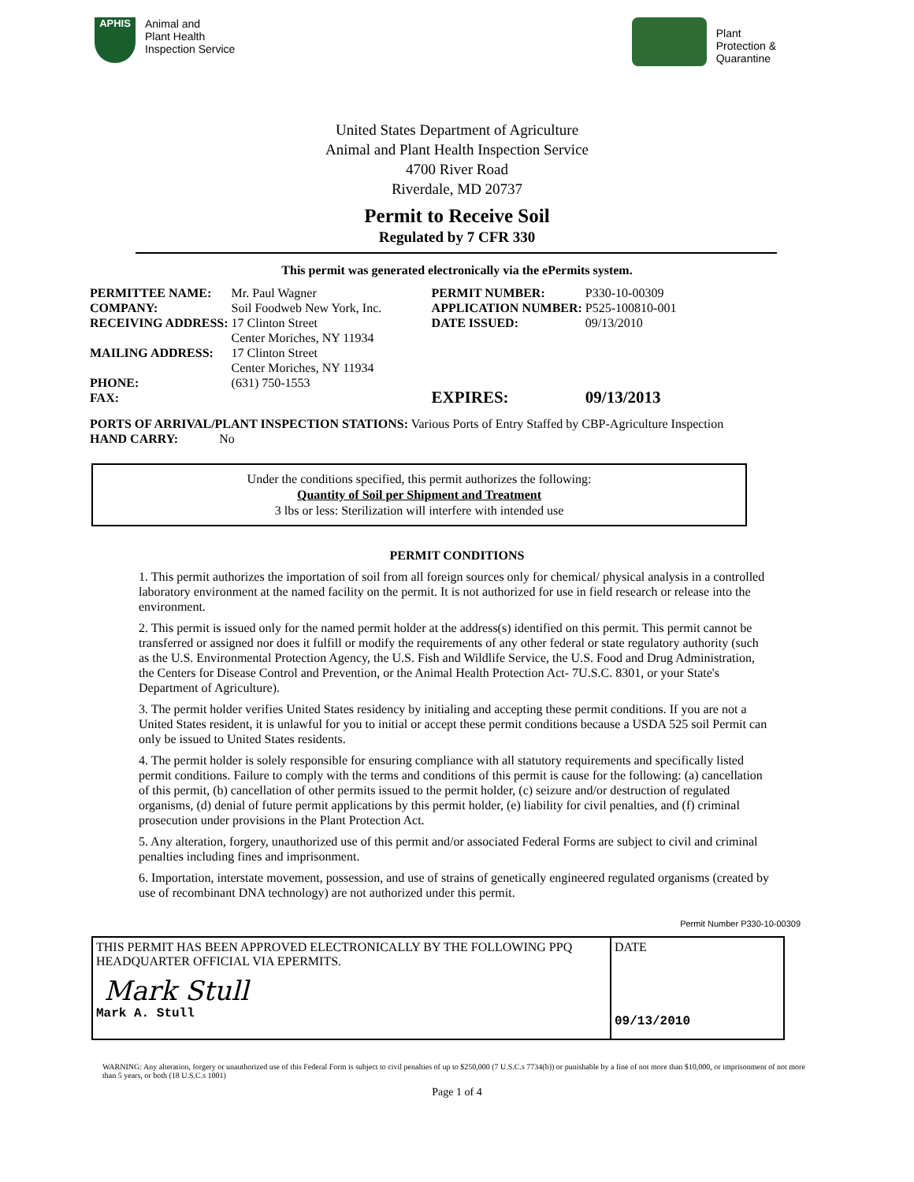APHIS
Animal and
Plant Health
Inspection Service
Plant
Protection &
Quarantine
United States Department of Agriculture
Animal and Plant Health Inspection Service
4700 River Road
Riverdale, MD 20737
Permit to Receive Soil
Regulated by 7 CFR 330
This permit was generated electronically via the ePermits system.
| PERMITTEE NAME: | Mr. Paul Wagner | PERMIT NUMBER: | P330-10-00309 |
| COMPANY: | Soil Foodweb New York, Inc. | APPLICATION NUMBER: | P525-100810-001 |
| RECEIVING ADDRESS: | 17 Clinton Street Center Moriches, NY 11934 | DATE ISSUED: | 09/13/2010 |
| MAILING ADDRESS: | 17 Clinton Street Center Moriches, NY 11934 | | |
| PHONE: | (631) 750-1553 | | |
| FAX: | | EXPIRES: | 09/13/2013 |
PORTS OF ARRIVAL/PLANT INSPECTION STATIONS: Various Ports of Entry Staffed by CBP-Agriculture Inspection
HAND CARRY: No
Under the conditions specified, this permit authorizes the following:
Quantity of Soil per Shipment and Treatment
3 lbs or less: Sterilization will interfere with intended use
PERMIT CONDITIONS
1. This permit authorizes the importation of soil from all foreign sources only for chemical/ physical analysis in a controlled laboratory environment at the named facility on the permit. It is not authorized for use in field research or release into the environment.
2. This permit is issued only for the named permit holder at the address(s) identified on this permit. This permit cannot be transferred or assigned nor does it fulfill or modify the requirements of any other federal or state regulatory authority (such as the U.S. Environmental Protection Agency, the U.S. Fish and Wildlife Service, the U.S. Food and Drug Administration, the Centers for Disease Control and Prevention, or the Animal Health Protection Act- 7U.S.C. 8301, or your State's Department of Agriculture).
3. The permit holder verifies United States residency by initialing and accepting these permit conditions. If you are not a United States resident, it is unlawful for you to initial or accept these permit conditions because a USDA 525 soil Permit can only be issued to United States residents.
4. The permit holder is solely responsible for ensuring compliance with all statutory requirements and specifically listed permit conditions. Failure to comply with the terms and conditions of this permit is cause for the following: (a) cancellation of this permit, (b) cancellation of other permits issued to the permit holder, (c) seizure and/or destruction of regulated organisms, (d) denial of future permit applications by this permit holder, (e) liability for civil penalties, and (f) criminal prosecution under provisions in the Plant Protection Act.
5. Any alteration, forgery, unauthorized use of this permit and/or associated Federal Forms are subject to civil and criminal penalties including fines and imprisonment.
6. Importation, interstate movement, possession, and use of strains of genetically engineered regulated organisms (created by use of recombinant DNA technology) are not authorized under this permit.
Permit Number P330-10-00309
| THIS PERMIT HAS BEEN APPROVED ELECTRONICALLY BY THE FOLLOWING PPQ HEADQUARTER OFFICIAL VIA EPERMITS. Mark Stull Mark A. Stull | DATE 09/13/2010 |
WARNING: Any alteration, forgery or unauthorized use of this Federal Form is subject to civil penalties of up to $250,000 (7 U.S.C.s 7734(b)) or punishable by a fine of not more than $10,000, or imprisonment of not more than 5 years, or both (18 U.S.C.s 1001)
Page 1 of 4